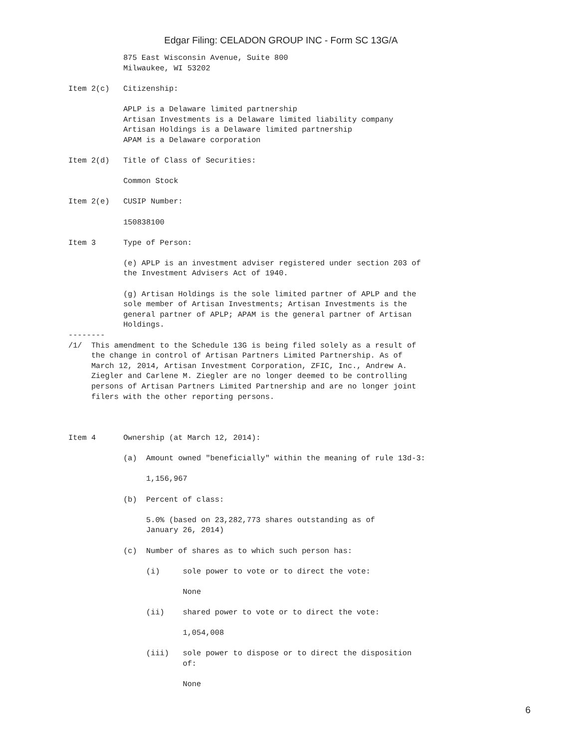Edgar Filing: CELADON GROUP INC - Form SC 13G/A
            875 East Wisconsin Avenue, Suite 800
            Milwaukee, WI 53202

Item 2(c)   Citizenship:

            APLP is a Delaware limited partnership
            Artisan Investments is a Delaware limited liability company
            Artisan Holdings is a Delaware limited partnership
            APAM is a Delaware corporation

Item 2(d)   Title of Class of Securities:

            Common Stock

Item 2(e)   CUSIP Number:

            150838100

Item 3      Type of Person:

            (e) APLP is an investment adviser registered under section 203 of
            the Investment Advisers Act of 1940.

            (g) Artisan Holdings is the sole limited partner of APLP and the
            sole member of Artisan Investments; Artisan Investments is the
            general partner of APLP; APAM is the general partner of Artisan
            Holdings.
--------
/1/  This amendment to the Schedule 13G is being filed solely as a result of
     the change in control of Artisan Partners Limited Partnership. As of
     March 12, 2014, Artisan Investment Corporation, ZFIC, Inc., Andrew A.
     Ziegler and Carlene M. Ziegler are no longer deemed to be controlling
     persons of Artisan Partners Limited Partnership and are no longer joint
     filers with the other reporting persons.



Item 4      Ownership (at March 12, 2014):

            (a)  Amount owned "beneficially" within the meaning of rule 13d-3:

                 1,156,967

            (b)  Percent of class:

                 5.0% (based on 23,282,773 shares outstanding as of
                 January 26, 2014)

            (c)  Number of shares as to which such person has:

                 (i)     sole power to vote or to direct the vote:

                         None

                 (ii)    shared power to vote or to direct the vote:

                         1,054,008

                 (iii)   sole power to dispose or to direct the disposition
                         of:

                         None
6